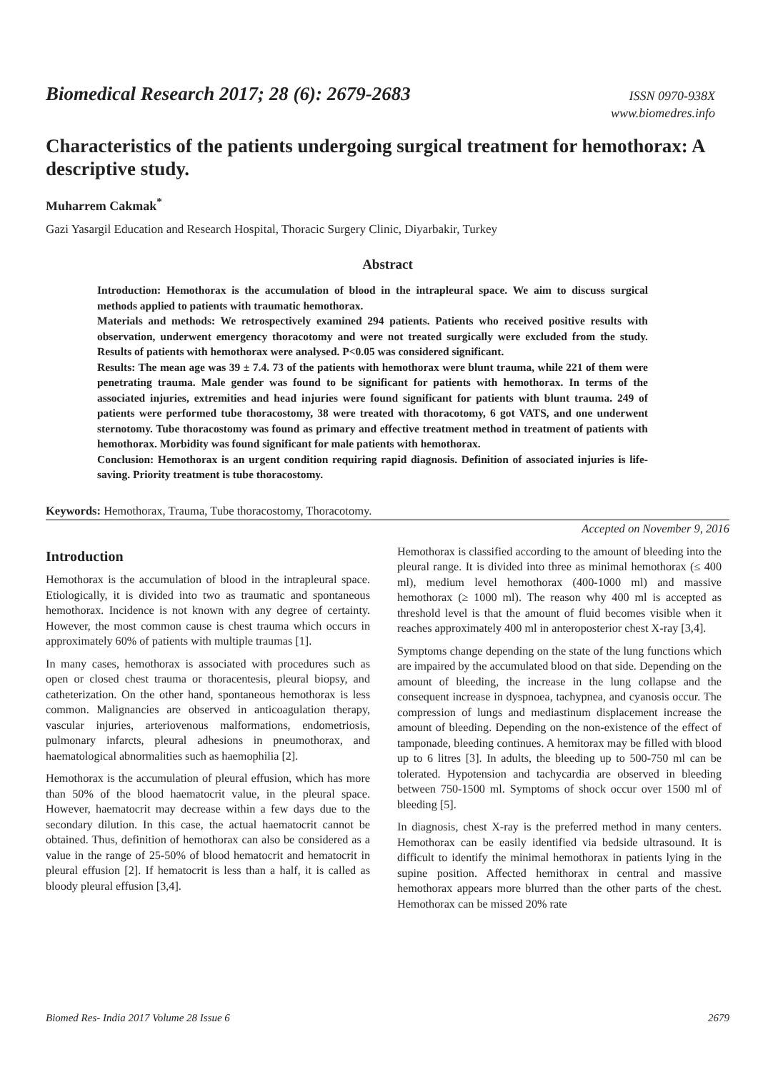Biomedical Research 2017; 28 (6): 2679-2683
ISSN 0970-938X
www.biomedres.info
Characteristics of the patients undergoing surgical treatment for hemothorax: A descriptive study.
Muharrem Cakmak<sup>*</sup>
Gazi Yasargil Education and Research Hospital, Thoracic Surgery Clinic, Diyarbakir, Turkey
Abstract
Introduction: Hemothorax is the accumulation of blood in the intrapleural space. We aim to discuss surgical methods applied to patients with traumatic hemothorax.
Materials and methods: We retrospectively examined 294 patients. Patients who received positive results with observation, underwent emergency thoracotomy and were not treated surgically were excluded from the study. Results of patients with hemothorax were analysed. P<0.05 was considered significant.
Results: The mean age was 39 ± 7.4. 73 of the patients with hemothorax were blunt trauma, while 221 of them were penetrating trauma. Male gender was found to be significant for patients with hemothorax. In terms of the associated injuries, extremities and head injuries were found significant for patients with blunt trauma. 249 of patients were performed tube thoracostomy, 38 were treated with thoracotomy, 6 got VATS, and one underwent sternotomy. Tube thoracostomy was found as primary and effective treatment method in treatment of patients with hemothorax. Morbidity was found significant for male patients with hemothorax.
Conclusion: Hemothorax is an urgent condition requiring rapid diagnosis. Definition of associated injuries is life-saving. Priority treatment is tube thoracostomy.
Keywords: Hemothorax, Trauma, Tube thoracostomy, Thoracotomy.
Accepted on November 9, 2016
Introduction
Hemothorax is the accumulation of blood in the intrapleural space. Etiologically, it is divided into two as traumatic and spontaneous hemothorax. Incidence is not known with any degree of certainty. However, the most common cause is chest trauma which occurs in approximately 60% of patients with multiple traumas [1].
In many cases, hemothorax is associated with procedures such as open or closed chest trauma or thoracentesis, pleural biopsy, and catheterization. On the other hand, spontaneous hemothorax is less common. Malignancies are observed in anticoagulation therapy, vascular injuries, arteriovenous malformations, endometriosis, pulmonary infarcts, pleural adhesions in pneumothorax, and haematological abnormalities such as haemophilia [2].
Hemothorax is the accumulation of pleural effusion, which has more than 50% of the blood haematocrit value, in the pleural space. However, haematocrit may decrease within a few days due to the secondary dilution. In this case, the actual haematocrit cannot be obtained. Thus, definition of hemothorax can also be considered as a value in the range of 25-50% of blood hematocrit and hematocrit in pleural effusion [2]. If hematocrit is less than a half, it is called as bloody pleural effusion [3,4].
Hemothorax is classified according to the amount of bleeding into the pleural range. It is divided into three as minimal hemothorax (≤ 400 ml), medium level hemothorax (400-1000 ml) and massive hemothorax (≥ 1000 ml). The reason why 400 ml is accepted as threshold level is that the amount of fluid becomes visible when it reaches approximately 400 ml in anteroposterior chest X-ray [3,4].
Symptoms change depending on the state of the lung functions which are impaired by the accumulated blood on that side. Depending on the amount of bleeding, the increase in the lung collapse and the consequent increase in dyspnoea, tachypnea, and cyanosis occur. The compression of lungs and mediastinum displacement increase the amount of bleeding. Depending on the non-existence of the effect of tamponade, bleeding continues. A hemitorax may be filled with blood up to 6 litres [3]. In adults, the bleeding up to 500-750 ml can be tolerated. Hypotension and tachycardia are observed in bleeding between 750-1500 ml. Symptoms of shock occur over 1500 ml of bleeding [5].
In diagnosis, chest X-ray is the preferred method in many centers. Hemothorax can be easily identified via bedside ultrasound. It is difficult to identify the minimal hemothorax in patients lying in the supine position. Affected hemithorax in central and massive hemothorax appears more blurred than the other parts of the chest. Hemothorax can be missed 20% rate
Biomed Res- India 2017 Volume 28 Issue 6 2679